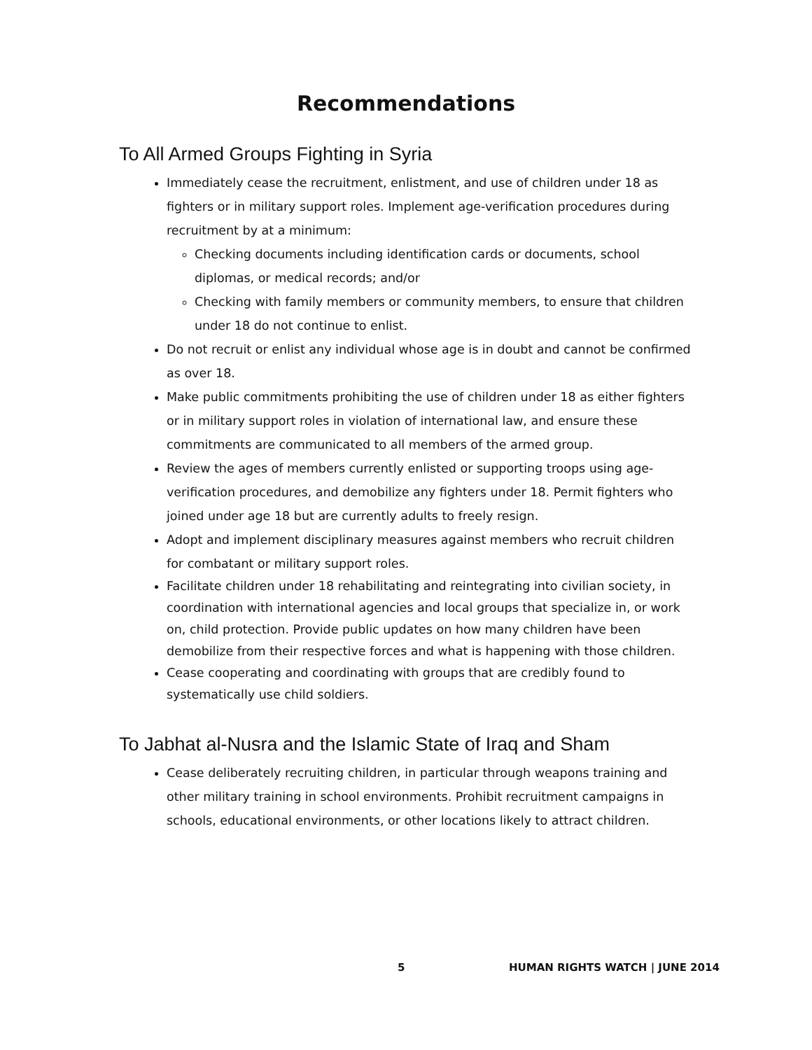Recommendations
To All Armed Groups Fighting in Syria
Immediately cease the recruitment, enlistment, and use of children under 18 as fighters or in military support roles. Implement age-verification procedures during recruitment by at a minimum:
Checking documents including identification cards or documents, school diplomas, or medical records; and/or
Checking with family members or community members, to ensure that children under 18 do not continue to enlist.
Do not recruit or enlist any individual whose age is in doubt and cannot be confirmed as over 18.
Make public commitments prohibiting the use of children under 18 as either fighters or in military support roles in violation of international law, and ensure these commitments are communicated to all members of the armed group.
Review the ages of members currently enlisted or supporting troops using age-verification procedures, and demobilize any fighters under 18. Permit fighters who joined under age 18 but are currently adults to freely resign.
Adopt and implement disciplinary measures against members who recruit children for combatant or military support roles.
Facilitate children under 18 rehabilitating and reintegrating into civilian society, in coordination with international agencies and local groups that specialize in, or work on, child protection. Provide public updates on how many children have been demobilize from their respective forces and what is happening with those children.
Cease cooperating and coordinating with groups that are credibly found to systematically use child soldiers.
To Jabhat al-Nusra and the Islamic State of Iraq and Sham
Cease deliberately recruiting children, in particular through weapons training and other military training in school environments. Prohibit recruitment campaigns in schools, educational environments, or other locations likely to attract children.
5 HUMAN RIGHTS WATCH | JUNE 2014